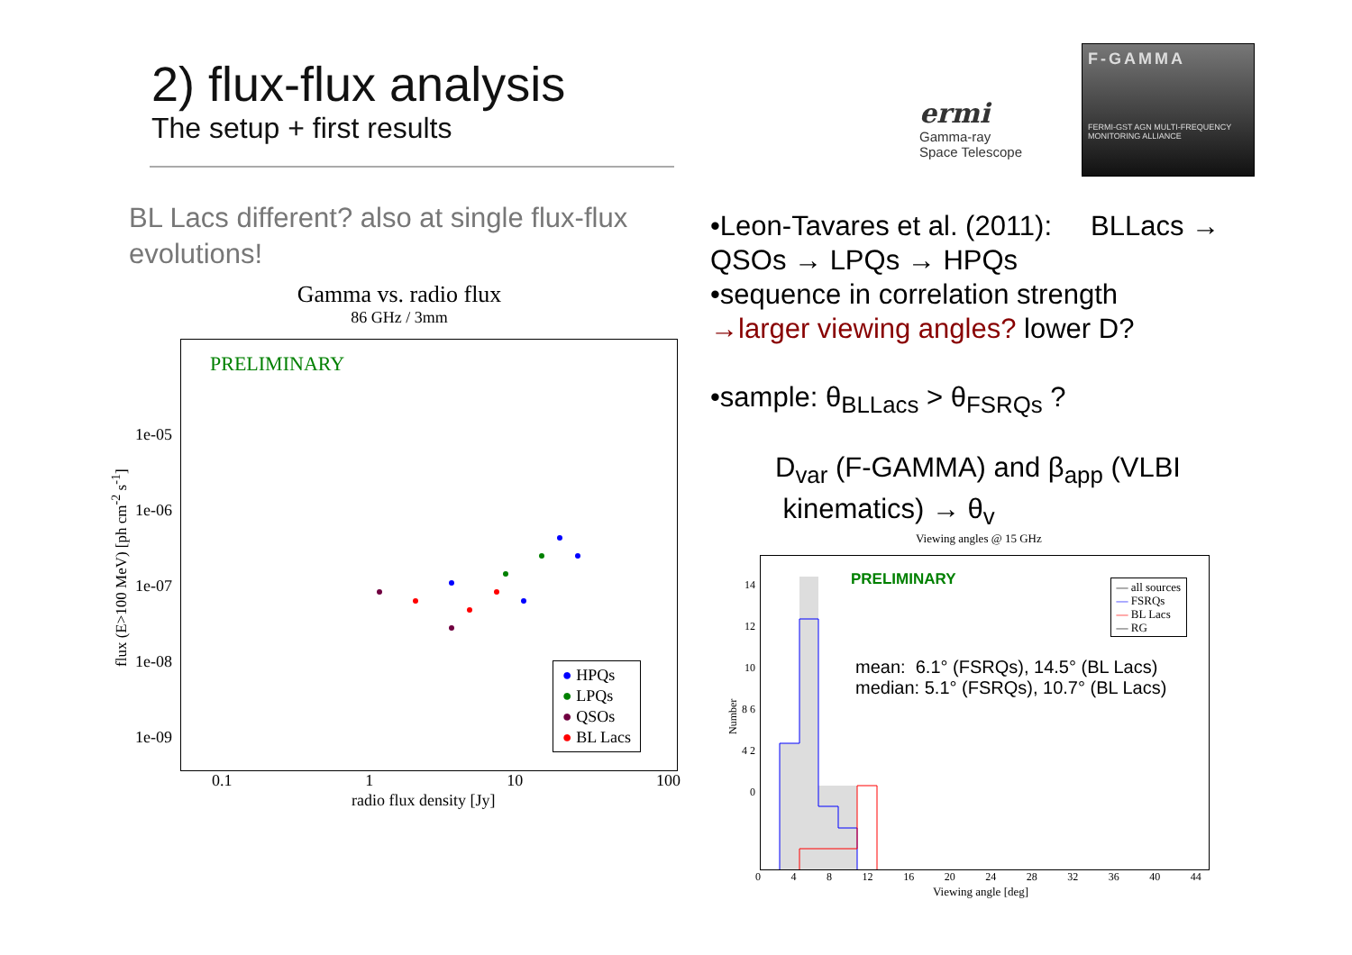2) flux-flux analysis
The setup + first results
ermi
Gamma-ray
Space Telescope
F-GAMMA
FERMI-GST AGN MULTI-FREQUENCY MONITORING ALLIANCE
BL Lacs different? also at single flux-flux evolutions!
Gamma vs. radio flux
86 GHz / 3mm
PRELIMINARY
● HPQs
● LPQs
● QSOs
● BL Lacs
1e-05
1e-06
1e-07
1e-08
1e-09
flux (E>100 MeV) [ph cm<sup>-2</sup> s<sup>-1</sup>]
0.1 1 10 100
radio flux density [Jy]
•Leon-Tavares et al. (2011): BLLacs → QSOs → LPQs → HPQs
•sequence in correlation strength
→larger viewing angles? lower D?
•sample: θ<sub>BLLacs</sub> > θ<sub>FSRQs</sub> ?
D<sub>var</sub> (F-GAMMA) and β<sub>app</sub> (VLBI
kinematics) → θ<sub>v</sub>
Viewing angles @ 15 GHz
PRELIMINARY
— all sources
— FSRQs
— BL Lacs
— RG
mean: 6.1° (FSRQs), 14.5° (BL Lacs)
median: 5.1° (FSRQs), 10.7° (BL Lacs)
14 12 10 8 6 4 2 0
Number
0 4 8 12 16 20 24 28 32 36 40 44
Viewing angle [deg]